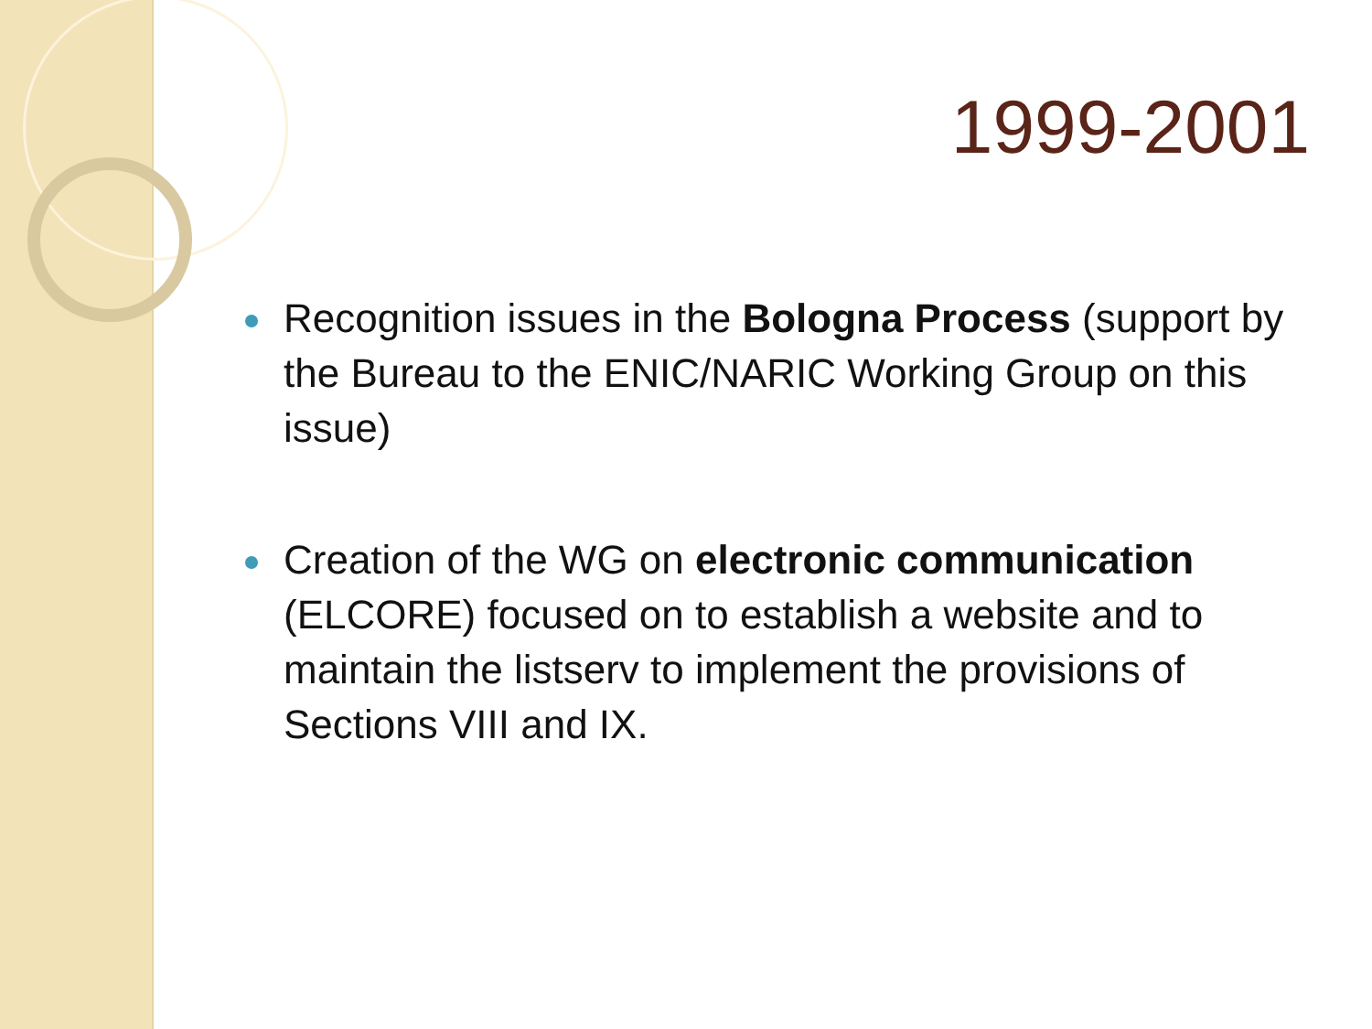1999-2001
Recognition issues in the Bologna Process (support by the Bureau to the ENIC/NARIC Working Group on this issue)
Creation of the WG on electronic communication (ELCORE) focused on to establish a website and to maintain the listserv to implement the provisions of Sections VIII and IX.